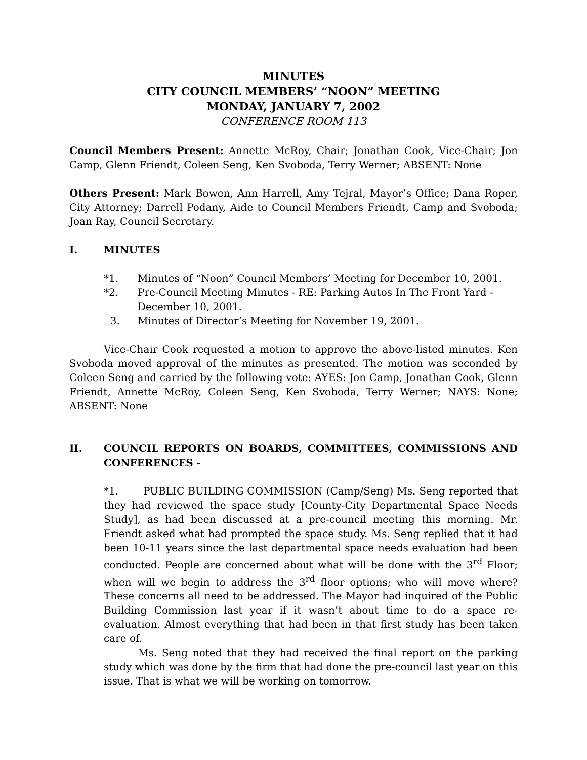MINUTES
CITY COUNCIL MEMBERS’ “NOON” MEETING
MONDAY, JANUARY 7, 2002
CONFERENCE ROOM 113
Council Members Present: Annette McRoy, Chair; Jonathan Cook, Vice-Chair; Jon Camp, Glenn Friendt, Coleen Seng, Ken Svoboda, Terry Werner; ABSENT: None
Others Present: Mark Bowen, Ann Harrell, Amy Tejral, Mayor’s Office; Dana Roper, City Attorney; Darrell Podany, Aide to Council Members Friendt, Camp and Svoboda; Joan Ray, Council Secretary.
I. MINUTES
*1. Minutes of “Noon” Council Members’ Meeting for December 10, 2001.
*2. Pre-Council Meeting Minutes - RE: Parking Autos In The Front Yard - December 10, 2001.
3. Minutes of Director’s Meeting for November 19, 2001.
Vice-Chair Cook requested a motion to approve the above-listed minutes. Ken Svoboda moved approval of the minutes as presented. The motion was seconded by Coleen Seng and carried by the following vote: AYES: Jon Camp, Jonathan Cook, Glenn Friendt, Annette McRoy, Coleen Seng, Ken Svoboda, Terry Werner; NAYS: None; ABSENT: None
II. COUNCIL REPORTS ON BOARDS, COMMITTEES, COMMISSIONS AND CONFERENCES -
*1. PUBLIC BUILDING COMMISSION (Camp/Seng) Ms. Seng reported that they had reviewed the space study [County-City Departmental Space Needs Study], as had been discussed at a pre-council meeting this morning. Mr. Friendt asked what had prompted the space study. Ms. Seng replied that it had been 10-11 years since the last departmental space needs evaluation had been conducted. People are concerned about what will be done with the 3<sup>rd</sup> Floor; when will we begin to address the 3<sup>rd</sup> floor options; who will move where? These concerns all need to be addressed. The Mayor had inquired of the Public Building Commission last year if it wasn’t about time to do a space re-evaluation. Almost everything that had been in that first study has been taken care of.
Ms. Seng noted that they had received the final report on the parking study which was done by the firm that had done the pre-council last year on this issue. That is what we will be working on tomorrow.